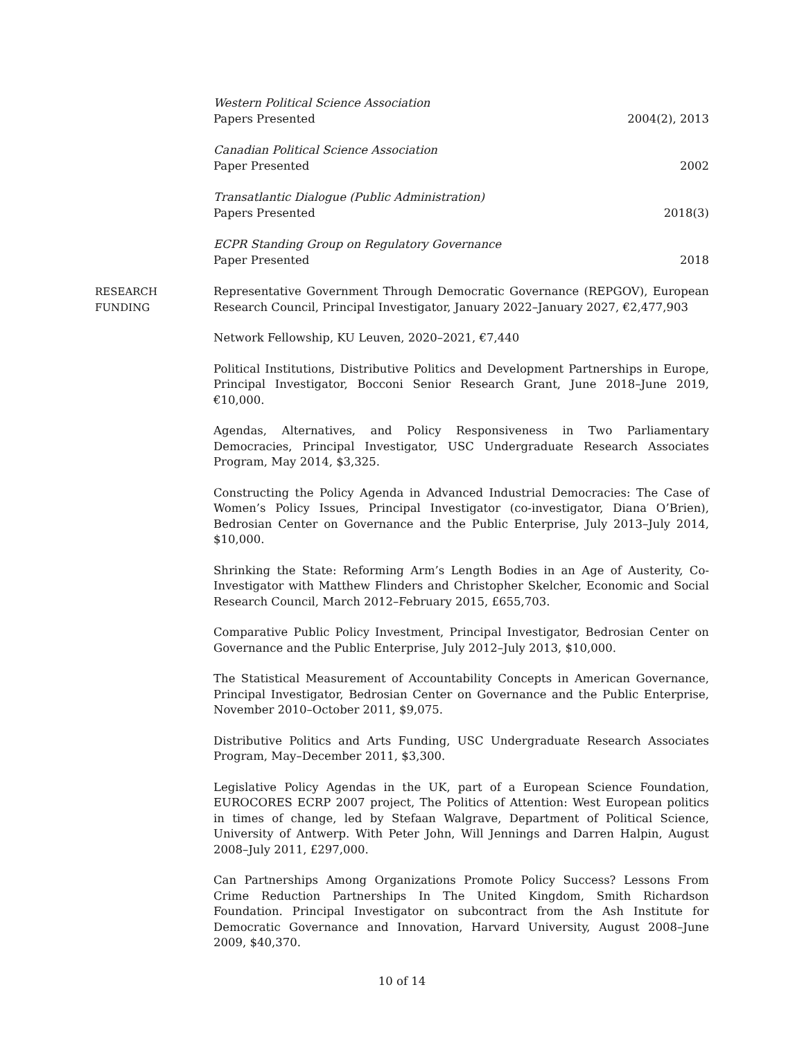Western Political Science Association
Papers Presented 2004(2), 2013
Canadian Political Science Association
Paper Presented 2002
Transatlantic Dialogue (Public Administration)
Papers Presented 2018(3)
ECPR Standing Group on Regulatory Governance
Paper Presented 2018
RESEARCH
FUNDING
Representative Government Through Democratic Governance (REPGOV), European Research Council, Principal Investigator, January 2022–January 2027, €2,477,903
Network Fellowship, KU Leuven, 2020–2021, €7,440
Political Institutions, Distributive Politics and Development Partnerships in Europe, Principal Investigator, Bocconi Senior Research Grant, June 2018–June 2019, €10,000.
Agendas, Alternatives, and Policy Responsiveness in Two Parliamentary Democracies, Principal Investigator, USC Undergraduate Research Associates Program, May 2014, $3,325.
Constructing the Policy Agenda in Advanced Industrial Democracies: The Case of Women’s Policy Issues, Principal Investigator (co-investigator, Diana O’Brien), Bedrosian Center on Governance and the Public Enterprise, July 2013–July 2014, $10,000.
Shrinking the State: Reforming Arm’s Length Bodies in an Age of Austerity, Co-Investigator with Matthew Flinders and Christopher Skelcher, Economic and Social Research Council, March 2012–February 2015, £655,703.
Comparative Public Policy Investment, Principal Investigator, Bedrosian Center on Governance and the Public Enterprise, July 2012–July 2013, $10,000.
The Statistical Measurement of Accountability Concepts in American Governance, Principal Investigator, Bedrosian Center on Governance and the Public Enterprise, November 2010–October 2011, $9,075.
Distributive Politics and Arts Funding, USC Undergraduate Research Associates Program, May–December 2011, $3,300.
Legislative Policy Agendas in the UK, part of a European Science Foundation, EUROCORES ECRP 2007 project, The Politics of Attention: West European politics in times of change, led by Stefaan Walgrave, Department of Political Science, University of Antwerp. With Peter John, Will Jennings and Darren Halpin, August 2008–July 2011, £297,000.
Can Partnerships Among Organizations Promote Policy Success? Lessons From Crime Reduction Partnerships In The United Kingdom, Smith Richardson Foundation. Principal Investigator on subcontract from the Ash Institute for Democratic Governance and Innovation, Harvard University, August 2008–June 2009, $40,370.
10 of 14